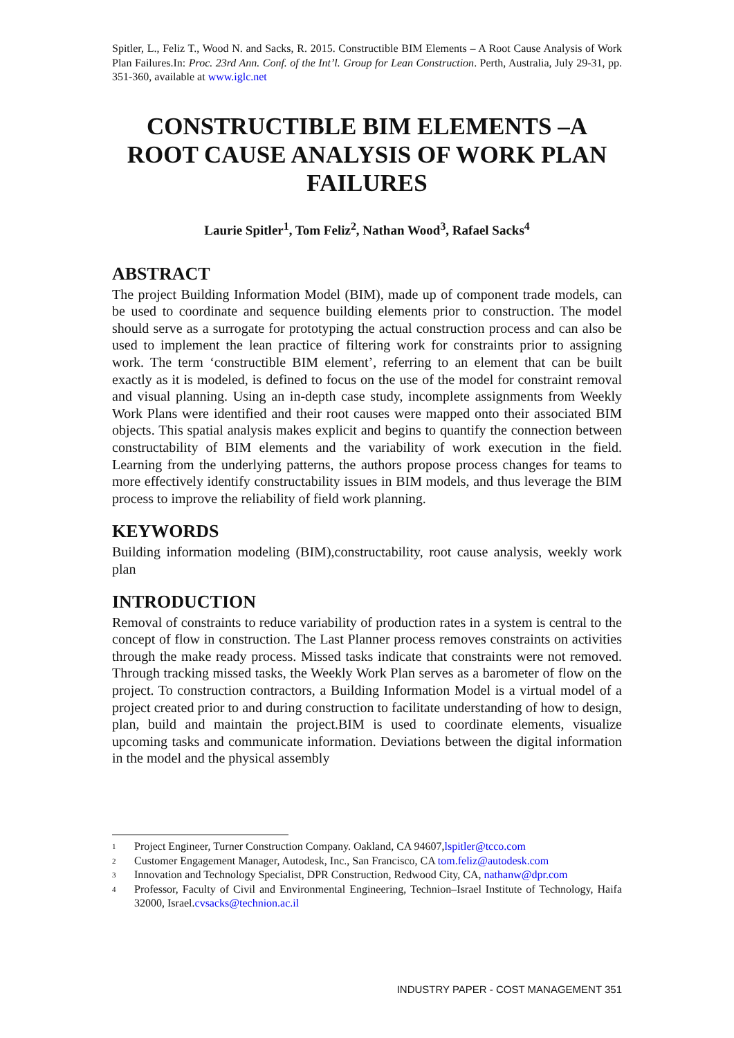Spitler, L., Feliz T., Wood N. and Sacks, R. 2015. Constructible BIM Elements – A Root Cause Analysis of Work Plan Failures.In: Proc. 23rd Ann. Conf. of the Int’l. Group for Lean Construction. Perth, Australia, July 29-31, pp. 351-360, available at www.iglc.net
CONSTRUCTIBLE BIM ELEMENTS –A ROOT CAUSE ANALYSIS OF WORK PLAN FAILURES
Laurie Spitler<sup>1</sup>, Tom Feliz<sup>2</sup>, Nathan Wood<sup>3</sup>, Rafael Sacks<sup>4</sup>
ABSTRACT
The project Building Information Model (BIM), made up of component trade models, can be used to coordinate and sequence building elements prior to construction. The model should serve as a surrogate for prototyping the actual construction process and can also be used to implement the lean practice of filtering work for constraints prior to assigning work. The term ‘constructible BIM element’, referring to an element that can be built exactly as it is modeled, is defined to focus on the use of the model for constraint removal and visual planning. Using an in-depth case study, incomplete assignments from Weekly Work Plans were identified and their root causes were mapped onto their associated BIM objects. This spatial analysis makes explicit and begins to quantify the connection between constructability of BIM elements and the variability of work execution in the field. Learning from the underlying patterns, the authors propose process changes for teams to more effectively identify constructability issues in BIM models, and thus leverage the BIM process to improve the reliability of field work planning.
KEYWORDS
Building information modeling (BIM),constructability, root cause analysis, weekly work plan
INTRODUCTION
Removal of constraints to reduce variability of production rates in a system is central to the concept of flow in construction. The Last Planner process removes constraints on activities through the make ready process. Missed tasks indicate that constraints were not removed. Through tracking missed tasks, the Weekly Work Plan serves as a barometer of flow on the project. To construction contractors, a Building Information Model is a virtual model of a project created prior to and during construction to facilitate understanding of how to design, plan, build and maintain the project.BIM is used to coordinate elements, visualize upcoming tasks and communicate information. Deviations between the digital information in the model and the physical assembly
1 Project Engineer, Turner Construction Company. Oakland, CA 94607,lspitler@tcco.com
2 Customer Engagement Manager, Autodesk, Inc., San Francisco, CA tom.feliz@autodesk.com
3 Innovation and Technology Specialist, DPR Construction, Redwood City, CA, nathanw@dpr.com
4 Professor, Faculty of Civil and Environmental Engineering, Technion–Israel Institute of Technology, Haifa 32000, Israel.cvsacks@technion.ac.il
INDUSTRY PAPER - COST MANAGEMENT 351